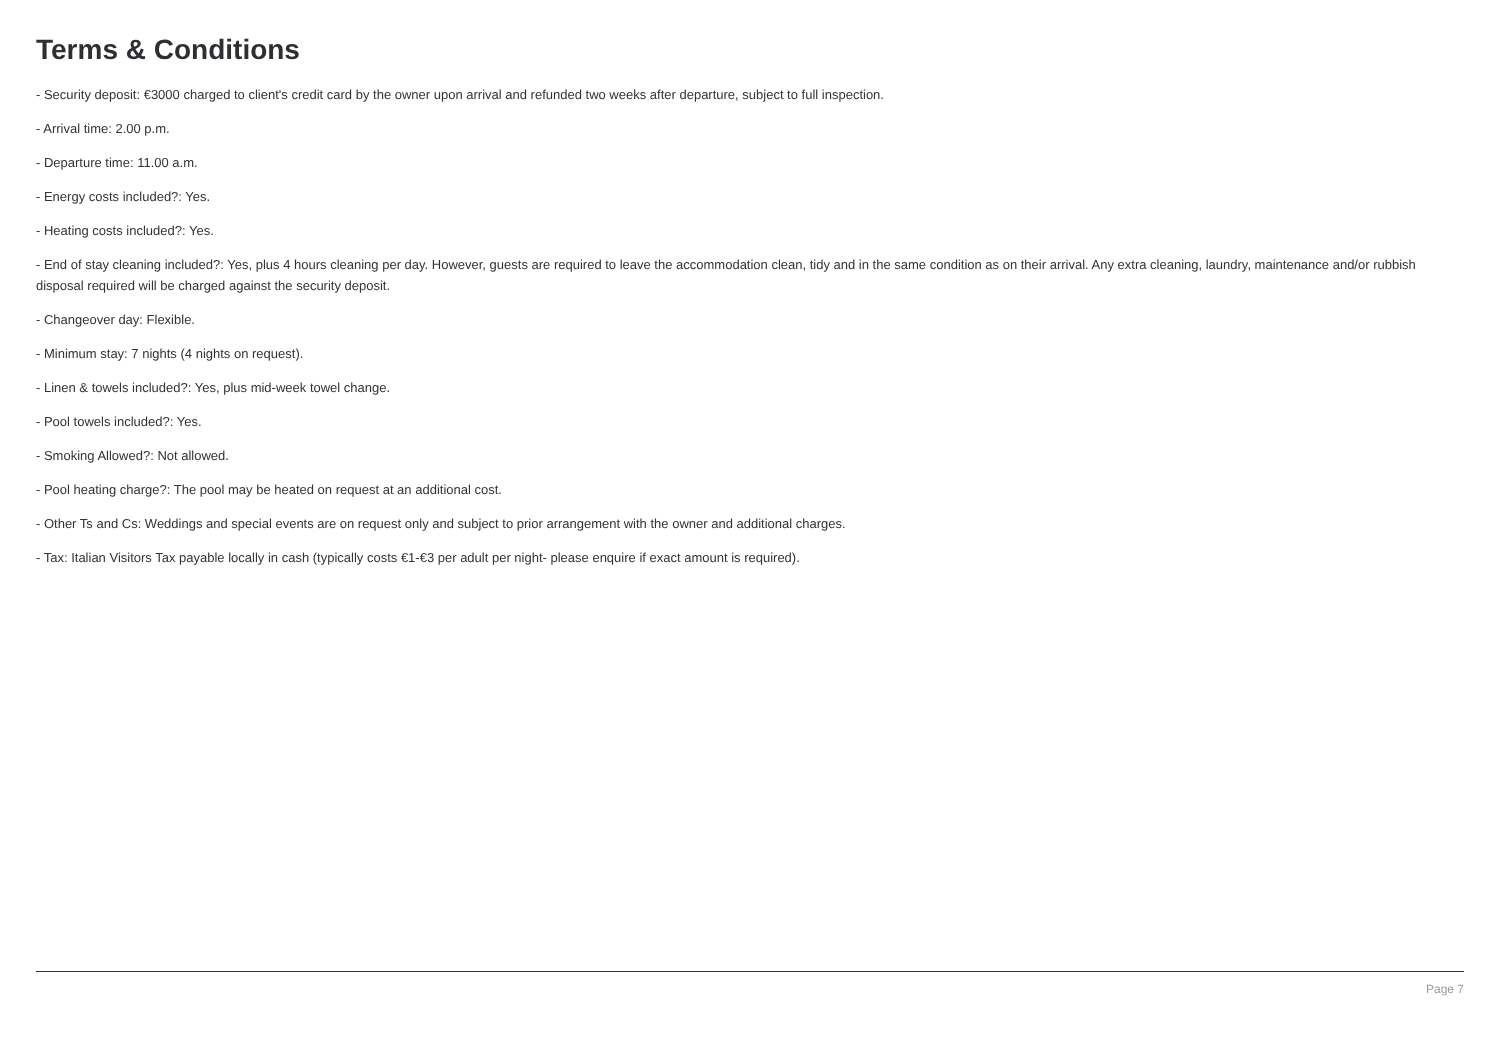Terms & Conditions
- Security deposit: €3000 charged to client's credit card by the owner upon arrival and refunded two weeks after departure, subject to full inspection.
- Arrival time: 2.00 p.m.
- Departure time: 11.00 a.m.
- Energy costs included?: Yes.
- Heating costs included?: Yes.
- End of stay cleaning included?: Yes, plus 4 hours cleaning per day. However, guests are required to leave the accommodation clean, tidy and in the same condition as on their arrival. Any extra cleaning, laundry, maintenance and/or rubbish disposal required will be charged against the security deposit.
- Changeover day: Flexible.
- Minimum stay: 7 nights (4 nights on request).
- Linen & towels included?: Yes, plus mid-week towel change.
- Pool towels included?: Yes.
- Smoking Allowed?: Not allowed.
- Pool heating charge?: The pool may be heated on request at an additional cost.
- Other Ts and Cs: Weddings and special events are on request only and subject to prior arrangement with the owner and additional charges.
- Tax: Italian Visitors Tax payable locally in cash (typically costs €1-€3 per adult per night- please enquire if exact amount is required).
Page 7